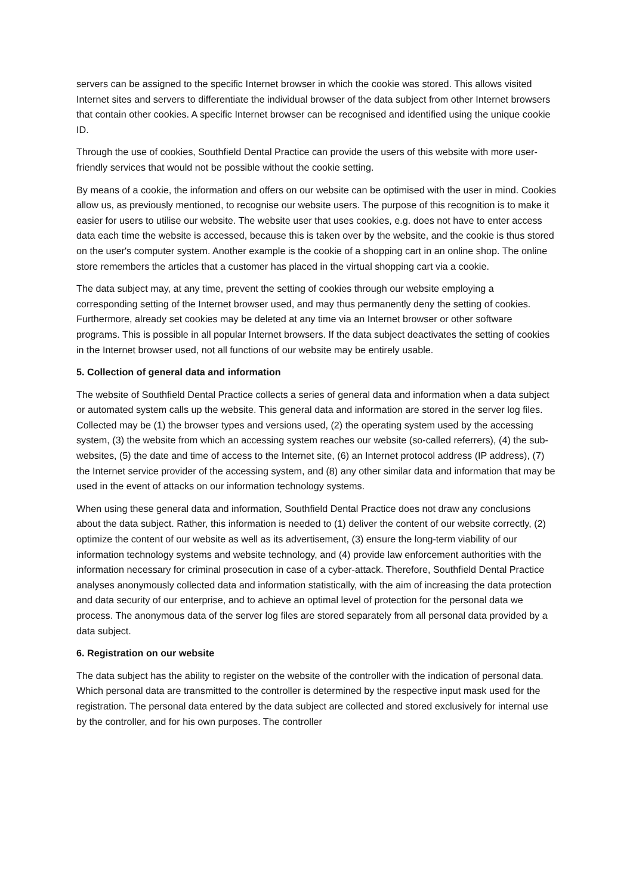servers can be assigned to the specific Internet browser in which the cookie was stored. This allows visited Internet sites and servers to differentiate the individual browser of the data subject from other Internet browsers that contain other cookies. A specific Internet browser can be recognised and identified using the unique cookie ID.
Through the use of cookies, Southfield Dental Practice can provide the users of this website with more user-friendly services that would not be possible without the cookie setting.
By means of a cookie, the information and offers on our website can be optimised with the user in mind. Cookies allow us, as previously mentioned, to recognise our website users. The purpose of this recognition is to make it easier for users to utilise our website. The website user that uses cookies, e.g. does not have to enter access data each time the website is accessed, because this is taken over by the website, and the cookie is thus stored on the user's computer system. Another example is the cookie of a shopping cart in an online shop. The online store remembers the articles that a customer has placed in the virtual shopping cart via a cookie.
The data subject may, at any time, prevent the setting of cookies through our website employing a corresponding setting of the Internet browser used, and may thus permanently deny the setting of cookies. Furthermore, already set cookies may be deleted at any time via an Internet browser or other software programs. This is possible in all popular Internet browsers. If the data subject deactivates the setting of cookies in the Internet browser used, not all functions of our website may be entirely usable.
5. Collection of general data and information
The website of Southfield Dental Practice collects a series of general data and information when a data subject or automated system calls up the website. This general data and information are stored in the server log files. Collected may be (1) the browser types and versions used, (2) the operating system used by the accessing system, (3) the website from which an accessing system reaches our website (so-called referrers), (4) the sub-websites, (5) the date and time of access to the Internet site, (6) an Internet protocol address (IP address), (7) the Internet service provider of the accessing system, and (8) any other similar data and information that may be used in the event of attacks on our information technology systems.
When using these general data and information, Southfield Dental Practice does not draw any conclusions about the data subject. Rather, this information is needed to (1) deliver the content of our website correctly, (2) optimize the content of our website as well as its advertisement, (3) ensure the long-term viability of our information technology systems and website technology, and (4) provide law enforcement authorities with the information necessary for criminal prosecution in case of a cyber-attack. Therefore, Southfield Dental Practice analyses anonymously collected data and information statistically, with the aim of increasing the data protection and data security of our enterprise, and to achieve an optimal level of protection for the personal data we process. The anonymous data of the server log files are stored separately from all personal data provided by a data subject.
6. Registration on our website
The data subject has the ability to register on the website of the controller with the indication of personal data. Which personal data are transmitted to the controller is determined by the respective input mask used for the registration. The personal data entered by the data subject are collected and stored exclusively for internal use by the controller, and for his own purposes. The controller